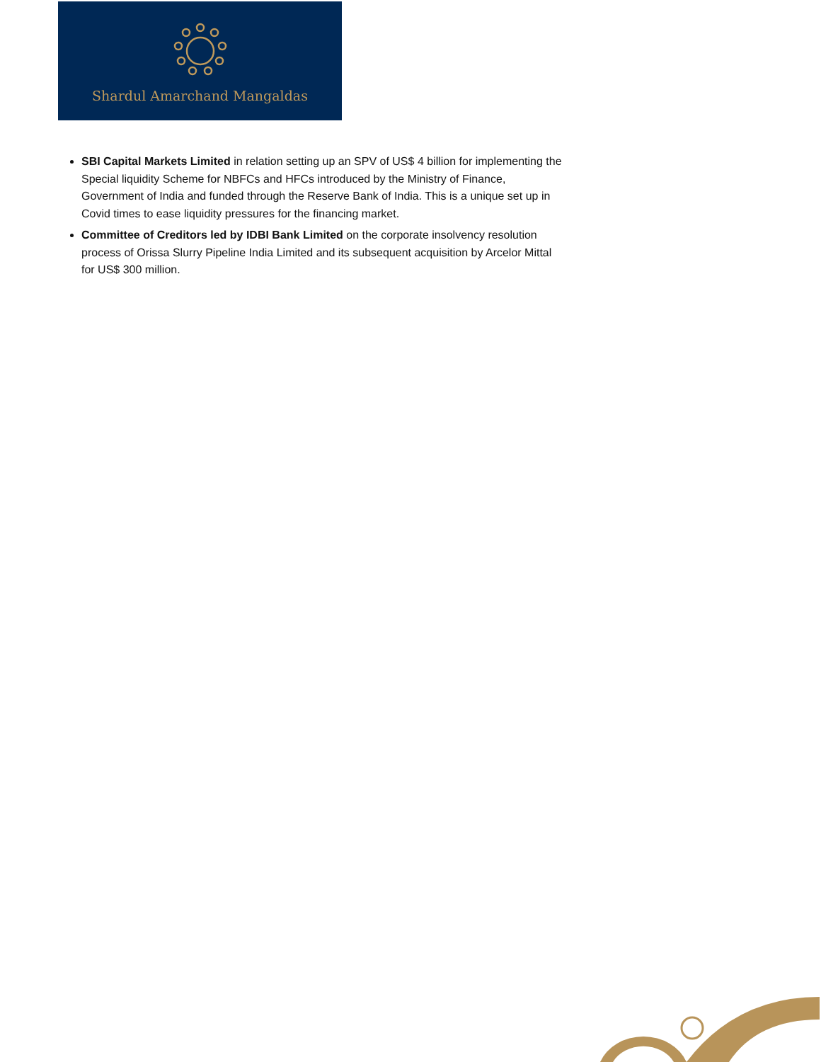Shardul Amarchand Mangaldas
SBI Capital Markets Limited in relation setting up an SPV of US$ 4 billion for implementing the Special liquidity Scheme for NBFCs and HFCs introduced by the Ministry of Finance, Government of India and funded through the Reserve Bank of India. This is a unique set up in Covid times to ease liquidity pressures for the financing market.
Committee of Creditors led by IDBI Bank Limited on the corporate insolvency resolution process of Orissa Slurry Pipeline India Limited and its subsequent acquisition by Arcelor Mittal for US$ 300 million.